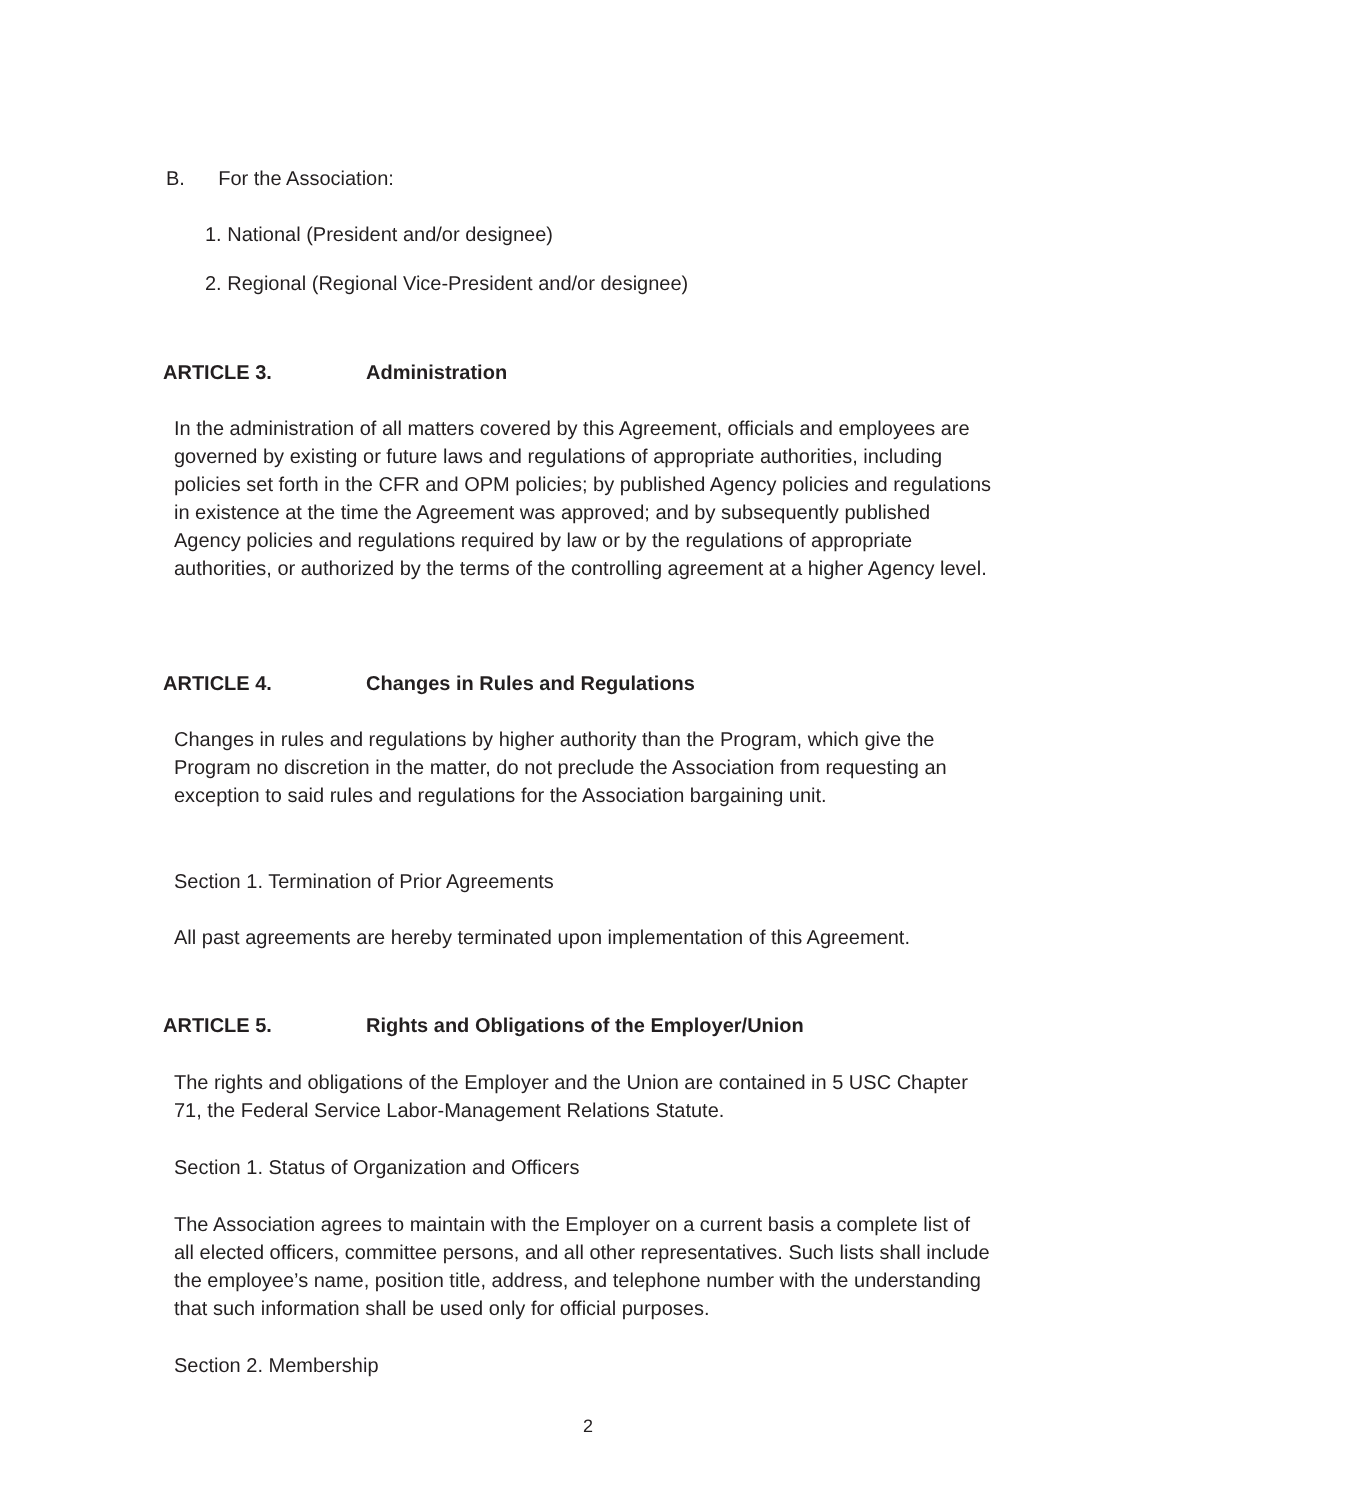B. For the Association:
1. National (President and/or designee)
2. Regional (Regional Vice-President and/or designee)
ARTICLE 3. Administration
In the administration of all matters covered by this Agreement, officials and employees are governed by existing or future laws and regulations of appropriate authorities, including policies set forth in the CFR and OPM policies; by published Agency policies and regulations in existence at the time the Agreement was approved; and by subsequently published Agency policies and regulations required by law or by the regulations of appropriate authorities, or authorized by the terms of the controlling agreement at a higher Agency level.
ARTICLE 4. Changes in Rules and Regulations
Changes in rules and regulations by higher authority than the Program, which give the Program no discretion in the matter, do not preclude the Association from requesting an exception to said rules and regulations for the Association bargaining unit.
Section 1. Termination of Prior Agreements
All past agreements are hereby terminated upon implementation of this Agreement.
ARTICLE 5. Rights and Obligations of the Employer/Union
The rights and obligations of the Employer and the Union are contained in 5 USC Chapter 71, the Federal Service Labor-Management Relations Statute.
Section 1. Status of Organization and Officers
The Association agrees to maintain with the Employer on a current basis a complete list of all elected officers, committee persons, and all other representatives. Such lists shall include the employee’s name, position title, address, and telephone number with the understanding that such information shall be used only for official purposes.
Section 2. Membership
2